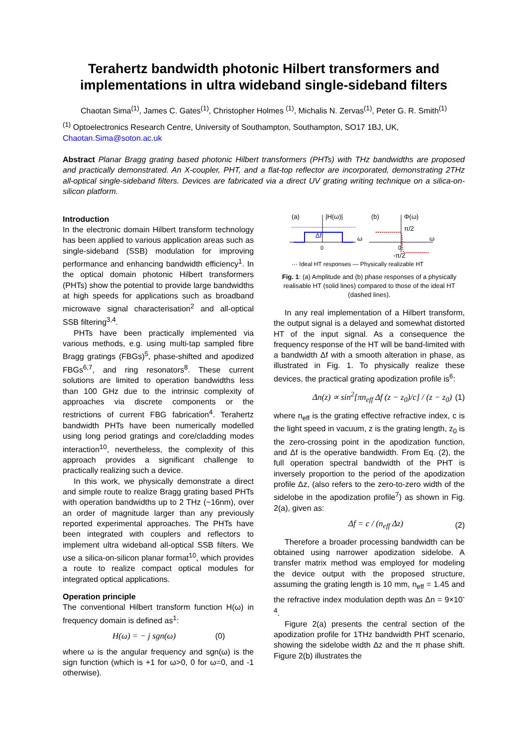Terahertz bandwidth photonic Hilbert transformers and implementations in ultra wideband single-sideband filters
Chaotan Sima<sup>(1)</sup>, James C. Gates<sup>(1)</sup>, Christopher Holmes <sup>(1)</sup>, Michalis N. Zervas<sup>(1)</sup>, Peter G. R. Smith<sup>(1)</sup>
<sup>(1)</sup> Optoelectronics Research Centre, University of Southampton, Southampton, SO17 1BJ, UK, Chaotan.Sima@soton.ac.uk
Abstract Planar Bragg grating based photonic Hilbert transformers (PHTs) with THz bandwidths are proposed and practically demonstrated. An X-coupler, PHT, and a flat-top reflector are incorporated, demonstrating 2THz all-optical single-sideband filters. Devices are fabricated via a direct UV grating writing technique on a silica-on-silicon platform.
Introduction
In the electronic domain Hilbert transform technology has been applied to various application areas such as single-sideband (SSB) modulation for improving performance and enhancing bandwidth efficiency<sup>1</sup>. In the optical domain photonic Hilbert transformers (PHTs) show the potential to provide large bandwidths at high speeds for applications such as broadband microwave signal characterisation<sup>2</sup> and all-optical SSB filtering<sup>3,4</sup>.
PHTs have been practically implemented via various methods, e.g. using multi-tap sampled fibre Bragg gratings (FBGs)<sup>5</sup>, phase-shifted and apodized FBGs<sup>6,7</sup>, and ring resonators<sup>8</sup>. These current solutions are limited to operation bandwidths less than 100 GHz due to the intrinsic complexity of approaches via discrete components or the restrictions of current FBG fabrication<sup>4</sup>. Terahertz bandwidth PHTs have been numerically modelled using long period gratings and core/cladding modes interaction<sup>10</sup>, nevertheless, the complexity of this approach provides a significant challenge to practically realizing such a device.
In this work, we physically demonstrate a direct and simple route to realize Bragg grating based PHTs with operation bandwidths up to 2 THz (~16nm), over an order of magnitude larger than any previously reported experimental approaches. The PHTs have been integrated with couplers and reflectors to implement ultra wideband all-optical SSB filters. We use a silica-on-silicon planar format<sup>10</sup>, which provides a route to realize compact optical modules for integrated optical applications.
Operation principle
The conventional Hilbert transform function H(ω) in frequency domain is defined as<sup>1</sup>:
H(ω) = − j sgn(ω) (0)
where ω is the angular frequency and sgn(ω) is the sign function (which is +1 for ω>0, 0 for ω=0, and -1 otherwise).
(a)
|H(ω)|
(b)
Φ(ω)
Δf
0
ω
π/2
ω
0
-π/2
··· Ideal HT responses — Physically realizable HT
Fig. 1: (a) Amplitude and (b) phase responses of a physically realisable HT (solid lines) compared to those of the ideal HT (dashed lines).
In any real implementation of a Hilbert transform, the output signal is a delayed and somewhat distorted HT of the input signal. As a consequence the frequency response of the HT will be band-limited with a bandwidth Δf with a smooth alteration in phase, as illustrated in Fig. 1. To physically realize these devices, the practical grating apodization profile is<sup>6</sup>:
Δn(z) ∝ sin<sup>2</sup>[πn<sub>eff</sub> Δf (z − z<sub>0</sub>)/c] / (z − z<sub>0</sub>) (1)
where n<sub>eff</sub> is the grating effective refractive index, c is the light speed in vacuum, z is the grating length, z<sub>0</sub> is the zero-crossing point in the apodization function, and Δf is the operative bandwidth. From Eq. (2), the full operation spectral bandwidth of the PHT is inversely proportion to the period of the apodization profile Δz, (also refers to the zero-to-zero width of the sidelobe in the apodization profile<sup>7</sup>) as shown in Fig. 2(a), given as:
Δf = c / (n<sub>eff</sub> Δz) (2)
Therefore a broader processing bandwidth can be obtained using narrower apodization sidelobe. A transfer matrix method was employed for modeling the device output with the proposed structure, assuming the grating length is 10 mm, n<sub>eff</sub> = 1.45 and the refractive index modulation depth was Δn = 9×10<sup>-4</sup>.
Figure 2(a) presents the central section of the apodization profile for 1THz bandwidth PHT scenario, showing the sidelobe width Δz and the π phase shift. Figure 2(b) illustrates the